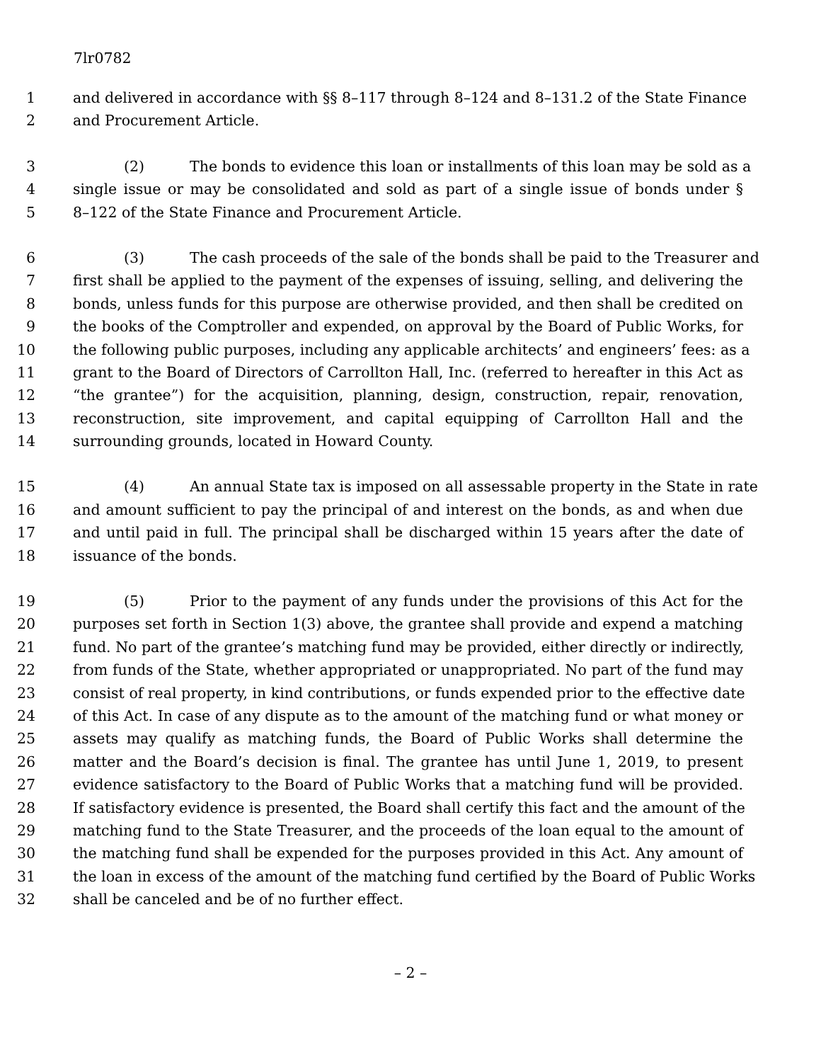7lr0782
1 and delivered in accordance with §§ 8–117 through 8–124 and 8–131.2 of the State Finance
2 and Procurement Article.
3 (2) The bonds to evidence this loan or installments of this loan may be sold as a
4 single issue or may be consolidated and sold as part of a single issue of bonds under §
5 8–122 of the State Finance and Procurement Article.
6 (3) The cash proceeds of the sale of the bonds shall be paid to the Treasurer and
7 first shall be applied to the payment of the expenses of issuing, selling, and delivering the
8 bonds, unless funds for this purpose are otherwise provided, and then shall be credited on
9 the books of the Comptroller and expended, on approval by the Board of Public Works, for
10 the following public purposes, including any applicable architects’ and engineers’ fees: as a
11 grant to the Board of Directors of Carrollton Hall, Inc. (referred to hereafter in this Act as
12 “the grantee”) for the acquisition, planning, design, construction, repair, renovation,
13 reconstruction, site improvement, and capital equipping of Carrollton Hall and the
14 surrounding grounds, located in Howard County.
15 (4) An annual State tax is imposed on all assessable property in the State in rate
16 and amount sufficient to pay the principal of and interest on the bonds, as and when due
17 and until paid in full. The principal shall be discharged within 15 years after the date of
18 issuance of the bonds.
19 (5) Prior to the payment of any funds under the provisions of this Act for the
20 purposes set forth in Section 1(3) above, the grantee shall provide and expend a matching
21 fund. No part of the grantee’s matching fund may be provided, either directly or indirectly,
22 from funds of the State, whether appropriated or unappropriated. No part of the fund may
23 consist of real property, in kind contributions, or funds expended prior to the effective date
24 of this Act. In case of any dispute as to the amount of the matching fund or what money or
25 assets may qualify as matching funds, the Board of Public Works shall determine the
26 matter and the Board’s decision is final. The grantee has until June 1, 2019, to present
27 evidence satisfactory to the Board of Public Works that a matching fund will be provided.
28 If satisfactory evidence is presented, the Board shall certify this fact and the amount of the
29 matching fund to the State Treasurer, and the proceeds of the loan equal to the amount of
30 the matching fund shall be expended for the purposes provided in this Act. Any amount of
31 the loan in excess of the amount of the matching fund certified by the Board of Public Works
32 shall be canceled and be of no further effect.
– 2 –